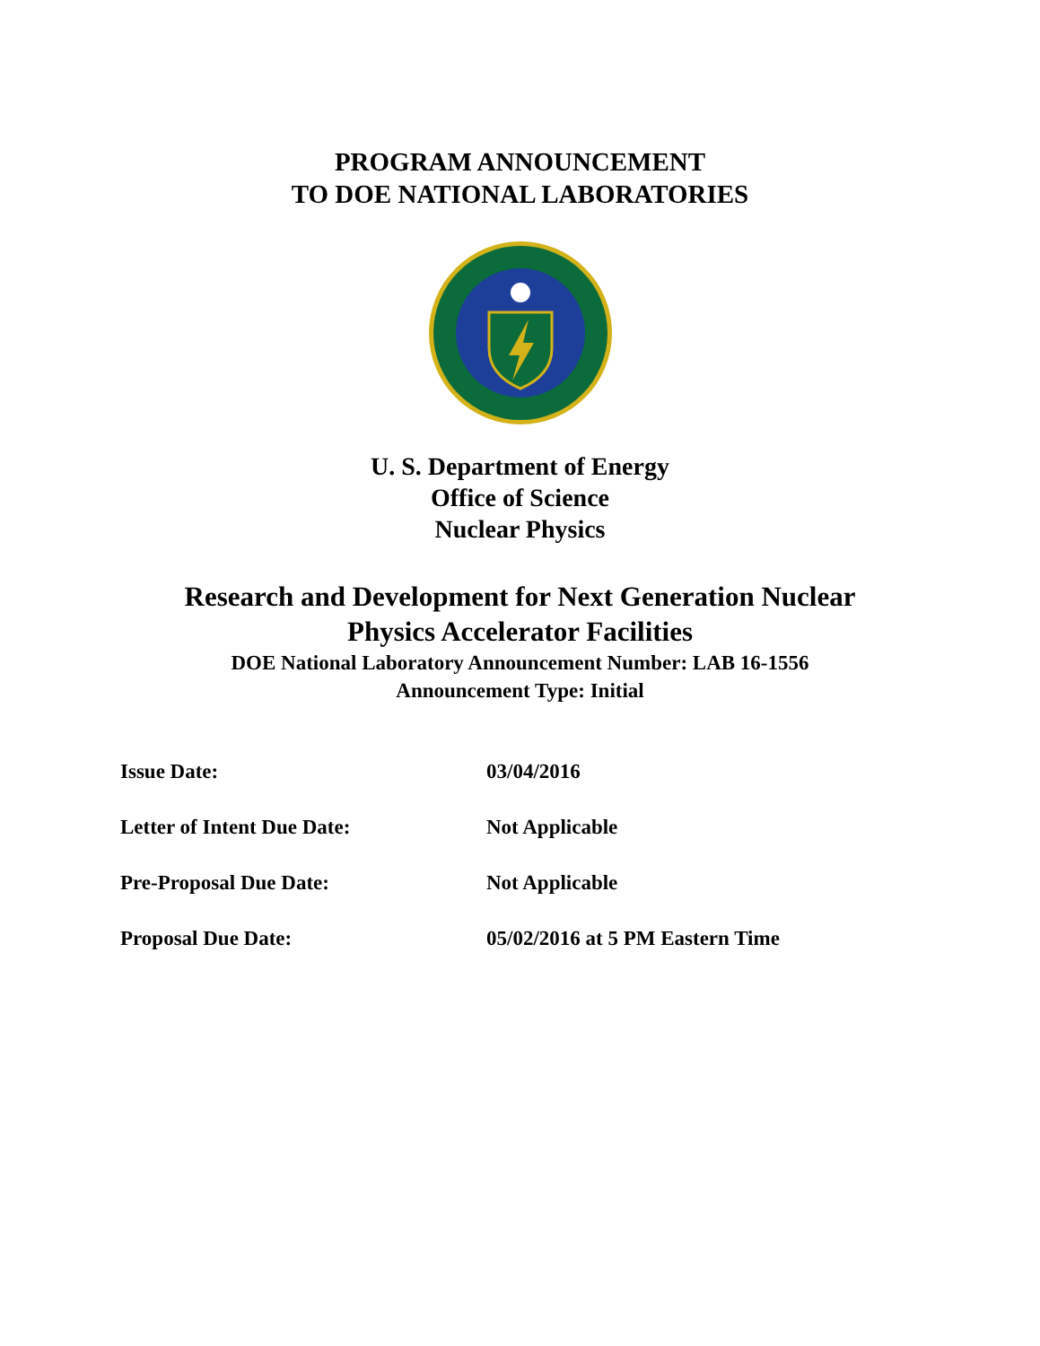PROGRAM ANNOUNCEMENT
TO DOE NATIONAL LABORATORIES
U. S. Department of Energy
Office of Science
Nuclear Physics
Research and Development for Next Generation Nuclear
Physics Accelerator Facilities
DOE National Laboratory Announcement Number: LAB 16-1556
Announcement Type: Initial
| Issue Date: | 03/04/2016 |
| Letter of Intent Due Date: | Not Applicable |
| Pre-Proposal Due Date: | Not Applicable |
| Proposal Due Date: | 05/02/2016 at 5 PM Eastern Time |